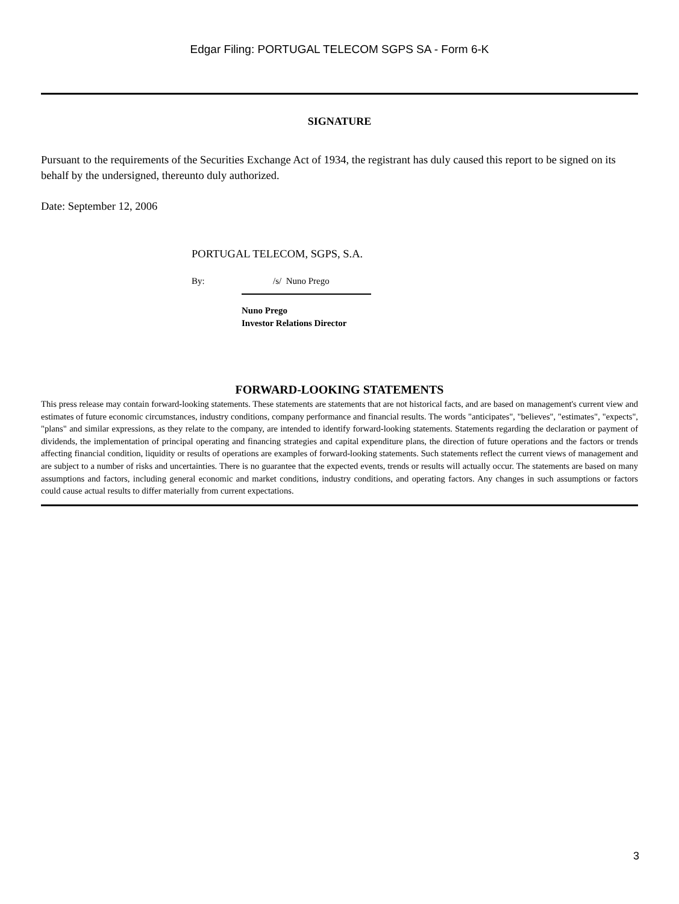Edgar Filing: PORTUGAL TELECOM SGPS SA - Form 6-K
SIGNATURE
Pursuant to the requirements of the Securities Exchange Act of 1934, the registrant has duly caused this report to be signed on its behalf by the undersigned, thereunto duly authorized.
Date: September 12, 2006
PORTUGAL TELECOM, SGPS, S.A.
By: /s/ Nuno Prego
Nuno Prego
Investor Relations Director
FORWARD-LOOKING STATEMENTS
This press release may contain forward-looking statements. These statements are statements that are not historical facts, and are based on management's current view and estimates of future economic circumstances, industry conditions, company performance and financial results. The words "anticipates", "believes", "estimates", "expects", "plans" and similar expressions, as they relate to the company, are intended to identify forward-looking statements. Statements regarding the declaration or payment of dividends, the implementation of principal operating and financing strategies and capital expenditure plans, the direction of future operations and the factors or trends affecting financial condition, liquidity or results of operations are examples of forward-looking statements. Such statements reflect the current views of management and are subject to a number of risks and uncertainties. There is no guarantee that the expected events, trends or results will actually occur. The statements are based on many assumptions and factors, including general economic and market conditions, industry conditions, and operating factors. Any changes in such assumptions or factors could cause actual results to differ materially from current expectations.
3